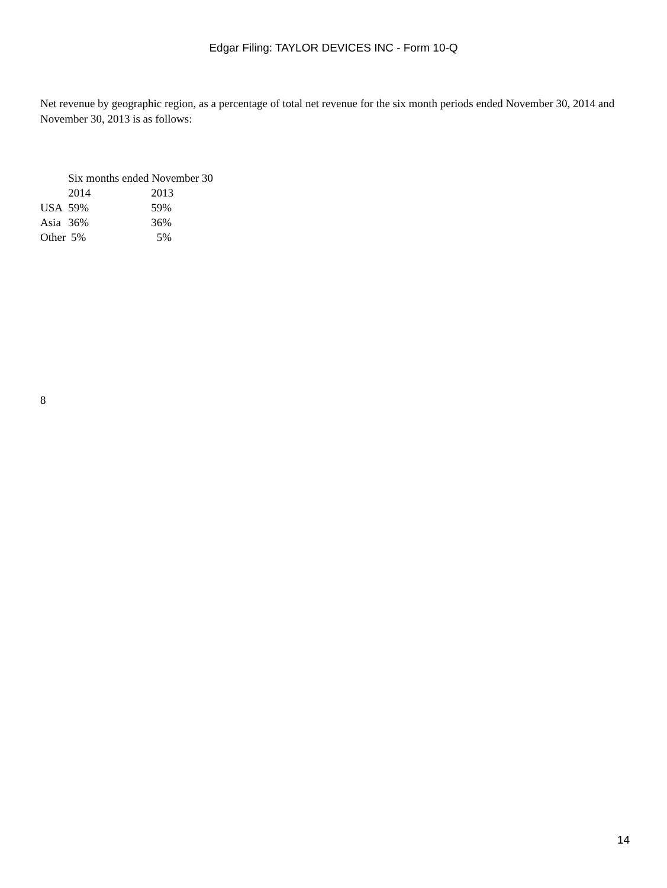Edgar Filing: TAYLOR DEVICES INC - Form 10-Q
Net revenue by geographic region, as a percentage of total net revenue for the six month periods ended November 30, 2014 and November 30, 2013 is as follows:
| | Six months ended November 30 | |
| --- | --- | --- |
| | 2014 | 2013 |
| USA | 59% | 59% |
| Asia | 36% | 36% |
| Other | 5% | 5% |
8
14